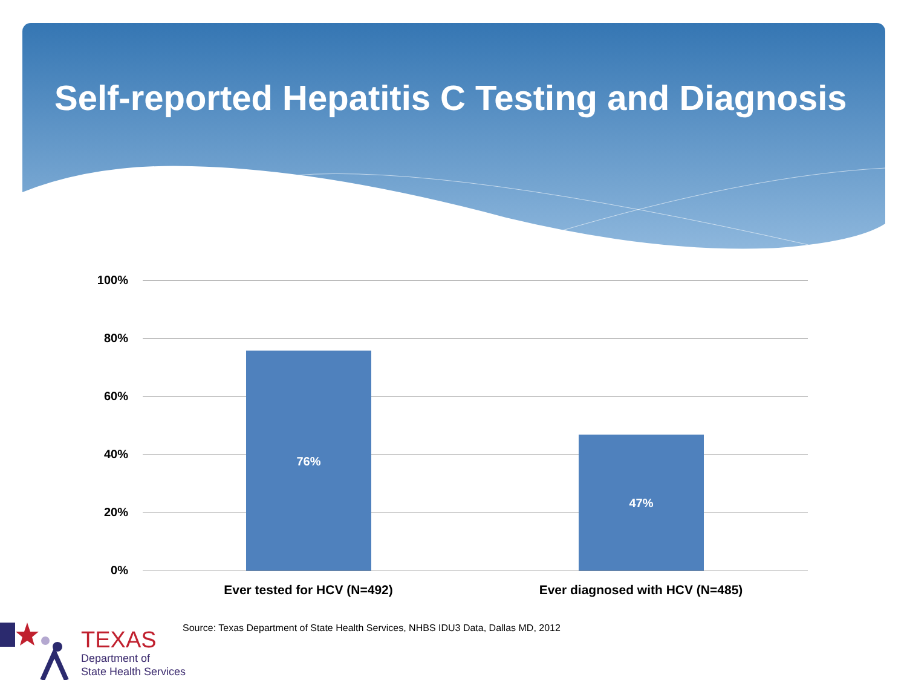Self-reported Hepatitis C Testing and Diagnosis
100%
80%
60%
40%
20%
0%
76%
47%
Ever tested for HCV (N=492) Ever diagnosed with HCV (N=485)
Source: Texas Department of State Health Services, NHBS IDU3 Data, Dallas MD, 2012
TEXAS
Department of
State Health Services